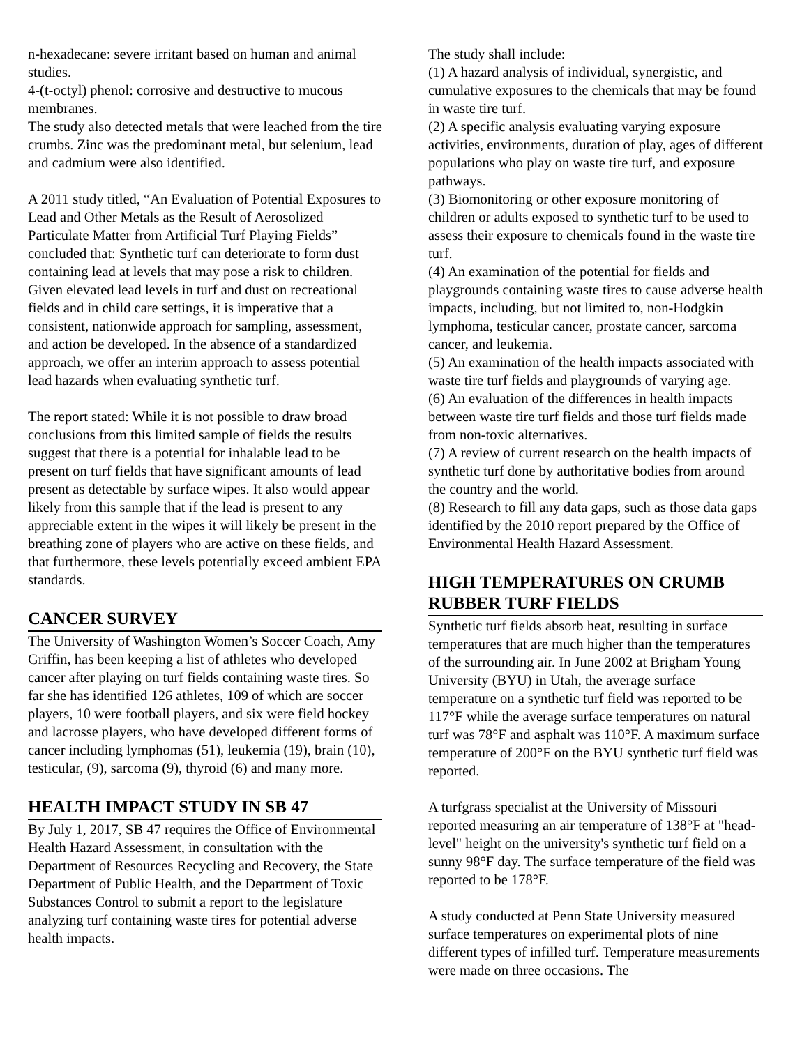n-hexadecane: severe irritant based on human and animal studies.
4-(t-octyl) phenol: corrosive and destructive to mucous membranes.
The study also detected metals that were leached from the tire crumbs. Zinc was the predominant metal, but selenium, lead and cadmium were also identified.
A 2011 study titled, “An Evaluation of Potential Exposures to Lead and Other Metals as the Result of Aerosolized Particulate Matter from Artificial Turf Playing Fields” concluded that: Synthetic turf can deteriorate to form dust containing lead at levels that may pose a risk to children. Given elevated lead levels in turf and dust on recreational fields and in child care settings, it is imperative that a consistent, nationwide approach for sampling, assessment, and action be developed. In the absence of a standardized approach, we offer an interim approach to assess potential lead hazards when evaluating synthetic turf.
The report stated: While it is not possible to draw broad conclusions from this limited sample of fields the results suggest that there is a potential for inhalable lead to be present on turf fields that have significant amounts of lead present as detectable by surface wipes. It also would appear likely from this sample that if the lead is present to any appreciable extent in the wipes it will likely be present in the breathing zone of players who are active on these fields, and that furthermore, these levels potentially exceed ambient EPA standards.
CANCER SURVEY
The University of Washington Women’s Soccer Coach, Amy Griffin, has been keeping a list of athletes who developed cancer after playing on turf fields containing waste tires. So far she has identified 126 athletes, 109 of which are soccer players, 10 were football players, and six were field hockey and lacrosse players, who have developed different forms of cancer including lymphomas (51), leukemia (19), brain (10), testicular, (9), sarcoma (9), thyroid (6) and many more.
HEALTH IMPACT STUDY IN SB 47
By July 1, 2017, SB 47 requires the Office of Environmental Health Hazard Assessment, in consultation with the Department of Resources Recycling and Recovery, the State Department of Public Health, and the Department of Toxic Substances Control to submit a report to the legislature analyzing turf containing waste tires for potential adverse health impacts.
The study shall include:
(1) A hazard analysis of individual, synergistic, and cumulative exposures to the chemicals that may be found in waste tire turf.
(2) A specific analysis evaluating varying exposure activities, environments, duration of play, ages of different populations who play on waste tire turf, and exposure pathways.
(3) Biomonitoring or other exposure monitoring of children or adults exposed to synthetic turf to be used to assess their exposure to chemicals found in the waste tire turf.
(4) An examination of the potential for fields and playgrounds containing waste tires to cause adverse health impacts, including, but not limited to, non-Hodgkin lymphoma, testicular cancer, prostate cancer, sarcoma cancer, and leukemia.
(5) An examination of the health impacts associated with waste tire turf fields and playgrounds of varying age.
(6) An evaluation of the differences in health impacts between waste tire turf fields and those turf fields made from non-toxic alternatives.
(7) A review of current research on the health impacts of synthetic turf done by authoritative bodies from around the country and the world.
(8) Research to fill any data gaps, such as those data gaps identified by the 2010 report prepared by the Office of Environmental Health Hazard Assessment.
HIGH TEMPERATURES ON CRUMB RUBBER TURF FIELDS
Synthetic turf fields absorb heat, resulting in surface temperatures that are much higher than the temperatures of the surrounding air. In June 2002 at Brigham Young University (BYU) in Utah, the average surface temperature on a synthetic turf field was reported to be 117°F while the average surface temperatures on natural turf was 78°F and asphalt was 110°F. A maximum surface temperature of 200°F on the BYU synthetic turf field was reported.
A turfgrass specialist at the University of Missouri reported measuring an air temperature of 138°F at "head-level" height on the university's synthetic turf field on a sunny 98°F day. The surface temperature of the field was reported to be 178°F.
A study conducted at Penn State University measured surface temperatures on experimental plots of nine different types of infilled turf. Temperature measurements were made on three occasions. The